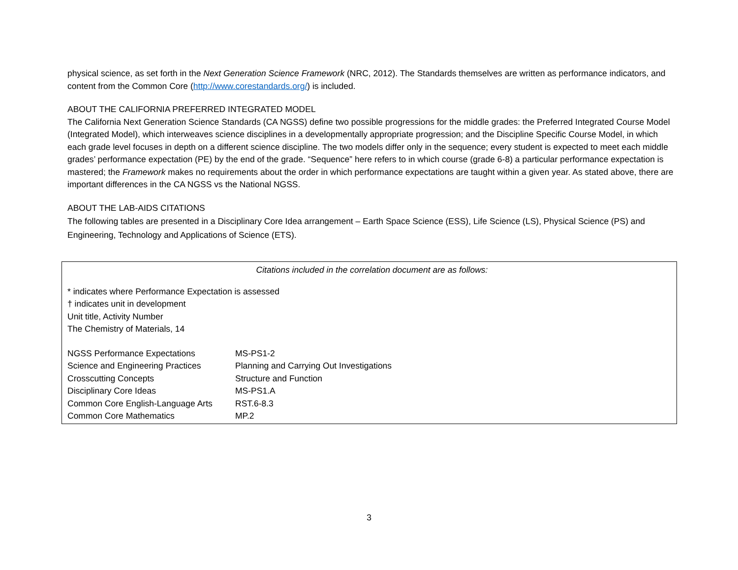physical science, as set forth in the Next Generation Science Framework (NRC, 2012). The Standards themselves are written as performance indicators, and content from the Common Core (http://www.corestandards.org/) is included.
ABOUT THE CALIFORNIA PREFERRED INTEGRATED MODEL
The California Next Generation Science Standards (CA NGSS) define two possible progressions for the middle grades: the Preferred Integrated Course Model (Integrated Model), which interweaves science disciplines in a developmentally appropriate progression; and the Discipline Specific Course Model, in which each grade level focuses in depth on a different science discipline. The two models differ only in the sequence; every student is expected to meet each middle grades’ performance expectation (PE) by the end of the grade. “Sequence” here refers to in which course (grade 6-8) a particular performance expectation is mastered; the Framework makes no requirements about the order in which performance expectations are taught within a given year. As stated above, there are important differences in the CA NGSS vs the National NGSS.
ABOUT THE LAB-AIDS CITATIONS
The following tables are presented in a Disciplinary Core Idea arrangement – Earth Space Science (ESS), Life Science (LS), Physical Science (PS) and Engineering, Technology and Applications of Science (ETS).
Citations included in the correlation document are as follows:
* indicates where Performance Expectation is assessed
† indicates unit in development
Unit title, Activity Number
The Chemistry of Materials, 14
| NGSS Performance Expectations | MS-PS1-2 |
| Science and Engineering Practices | Planning and Carrying Out Investigations |
| Crosscutting Concepts | Structure and Function |
| Disciplinary Core Ideas | MS-PS1.A |
| Common Core English-Language Arts | RST.6-8.3 |
| Common Core Mathematics | MP.2 |
3